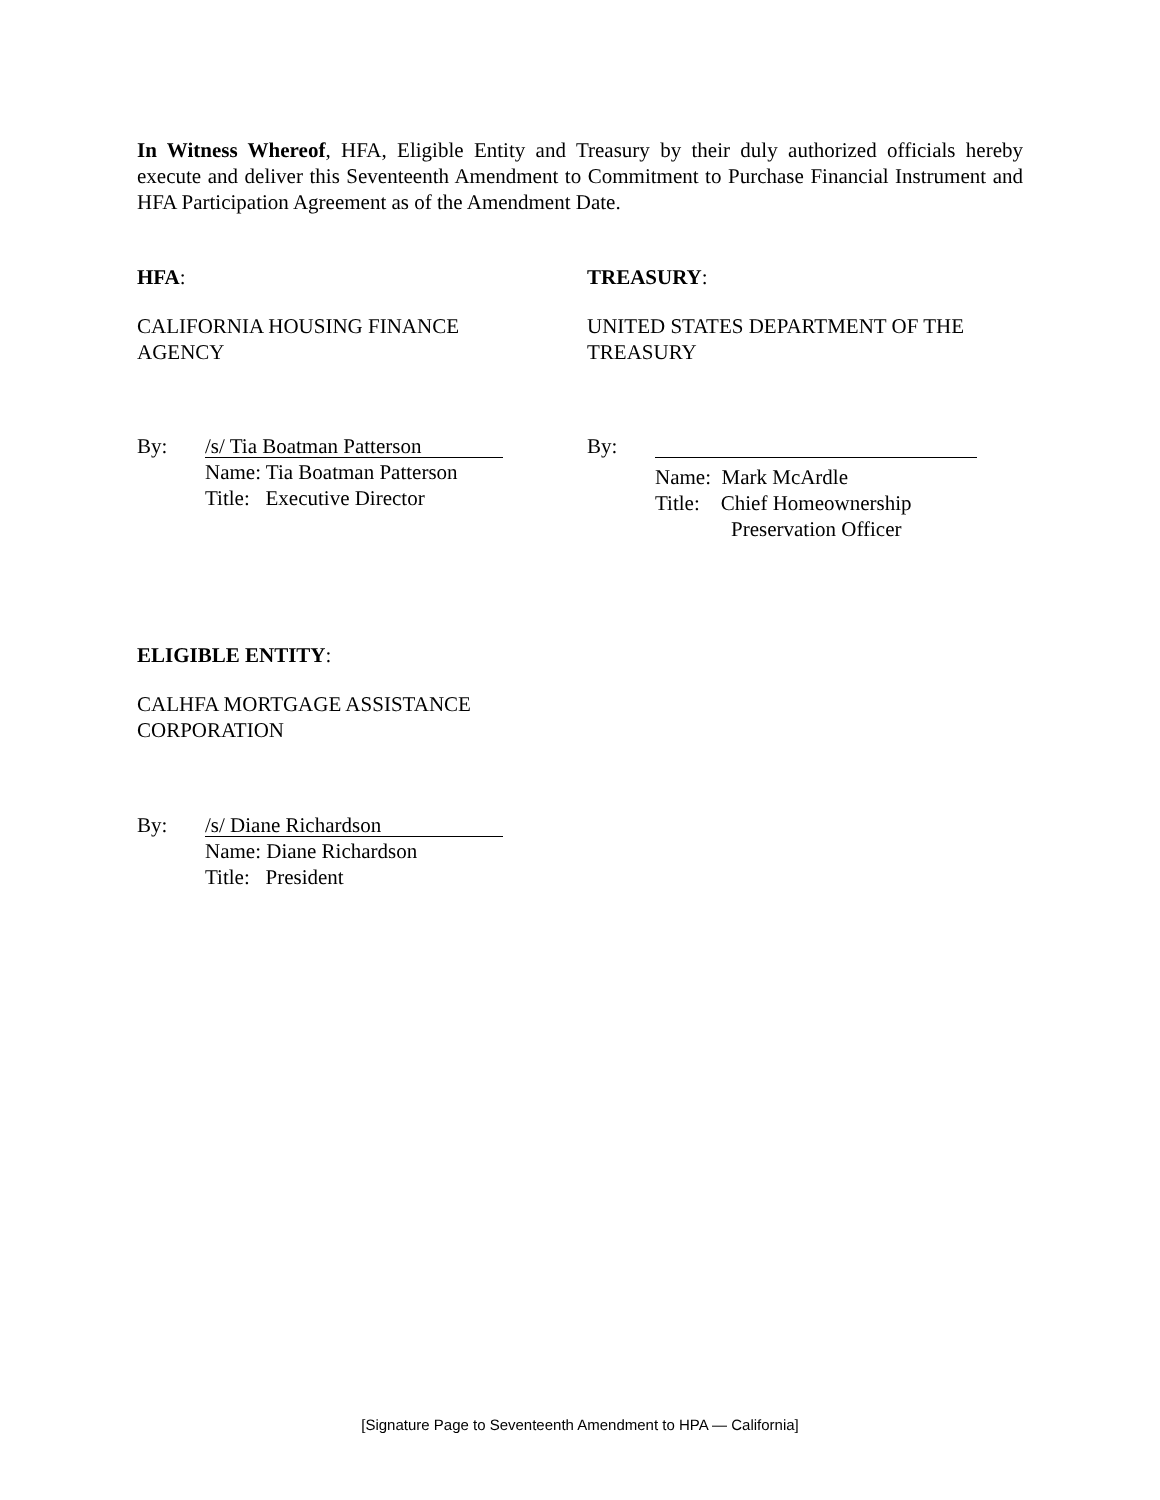In Witness Whereof, HFA, Eligible Entity and Treasury by their duly authorized officials hereby execute and deliver this Seventeenth Amendment to Commitment to Purchase Financial Instrument and HFA Participation Agreement as of the Amendment Date.
HFA:
CALIFORNIA HOUSING FINANCE
AGENCY
TREASURY:
UNITED STATES DEPARTMENT OF THE
TREASURY
By:
/s/ Tia Boatman Patterson
Name: Tia Boatman Patterson
Title: Executive Director
By:
Name: Mark McArdle
Title: Chief Homeownership
Preservation Officer
ELIGIBLE ENTITY:
CALHFA MORTGAGE ASSISTANCE
CORPORATION
By:
/s/ Diane Richardson
Name: Diane Richardson
Title: President
[Signature Page to Seventeenth Amendment to HPA — California]